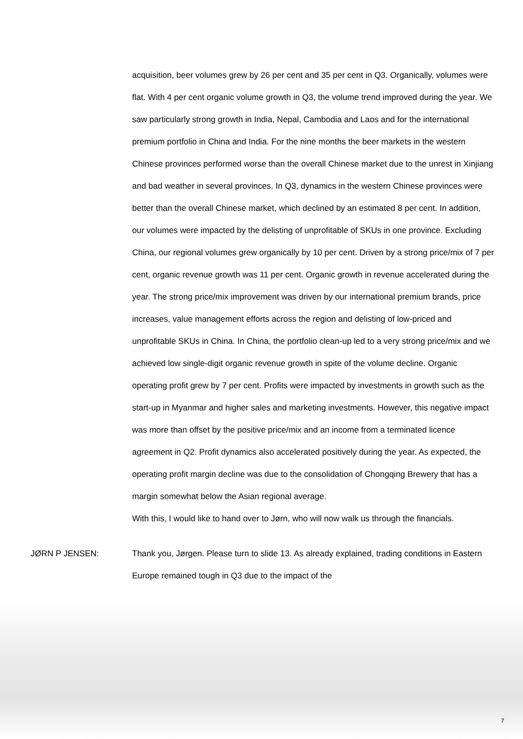acquisition, beer volumes grew by 26 per cent and 35 per cent in Q3. Organically, volumes were flat. With 4 per cent organic volume growth in Q3, the volume trend improved during the year. We saw particularly strong growth in India, Nepal, Cambodia and Laos and for the international premium portfolio in China and India. For the nine months the beer markets in the western Chinese provinces performed worse than the overall Chinese market due to the unrest in Xinjiang and bad weather in several provinces. In Q3, dynamics in the western Chinese provinces were better than the overall Chinese market, which declined by an estimated 8 per cent. In addition, our volumes were impacted by the delisting of unprofitable of SKUs in one province. Excluding China, our regional volumes grew organically by 10 per cent. Driven by a strong price/mix of 7 per cent, organic revenue growth was 11 per cent. Organic growth in revenue accelerated during the year. The strong price/mix improvement was driven by our international premium brands, price increases, value management efforts across the region and delisting of low-priced and unprofitable SKUs in China. In China, the portfolio clean-up led to a very strong price/mix and we achieved low single-digit organic revenue growth in spite of the volume decline. Organic operating profit grew by 7 per cent. Profits were impacted by investments in growth such as the start-up in Myanmar and higher sales and marketing investments. However, this negative impact was more than offset by the positive price/mix and an income from a terminated licence agreement in Q2. Profit dynamics also accelerated positively during the year. As expected, the operating profit margin decline was due to the consolidation of Chongqing Brewery that has a margin somewhat below the Asian regional average.
With this, I would like to hand over to Jørn, who will now walk us through the financials.
JØRN P JENSEN: Thank you, Jørgen. Please turn to slide 13. As already explained, trading conditions in Eastern Europe remained tough in Q3 due to the impact of the
7